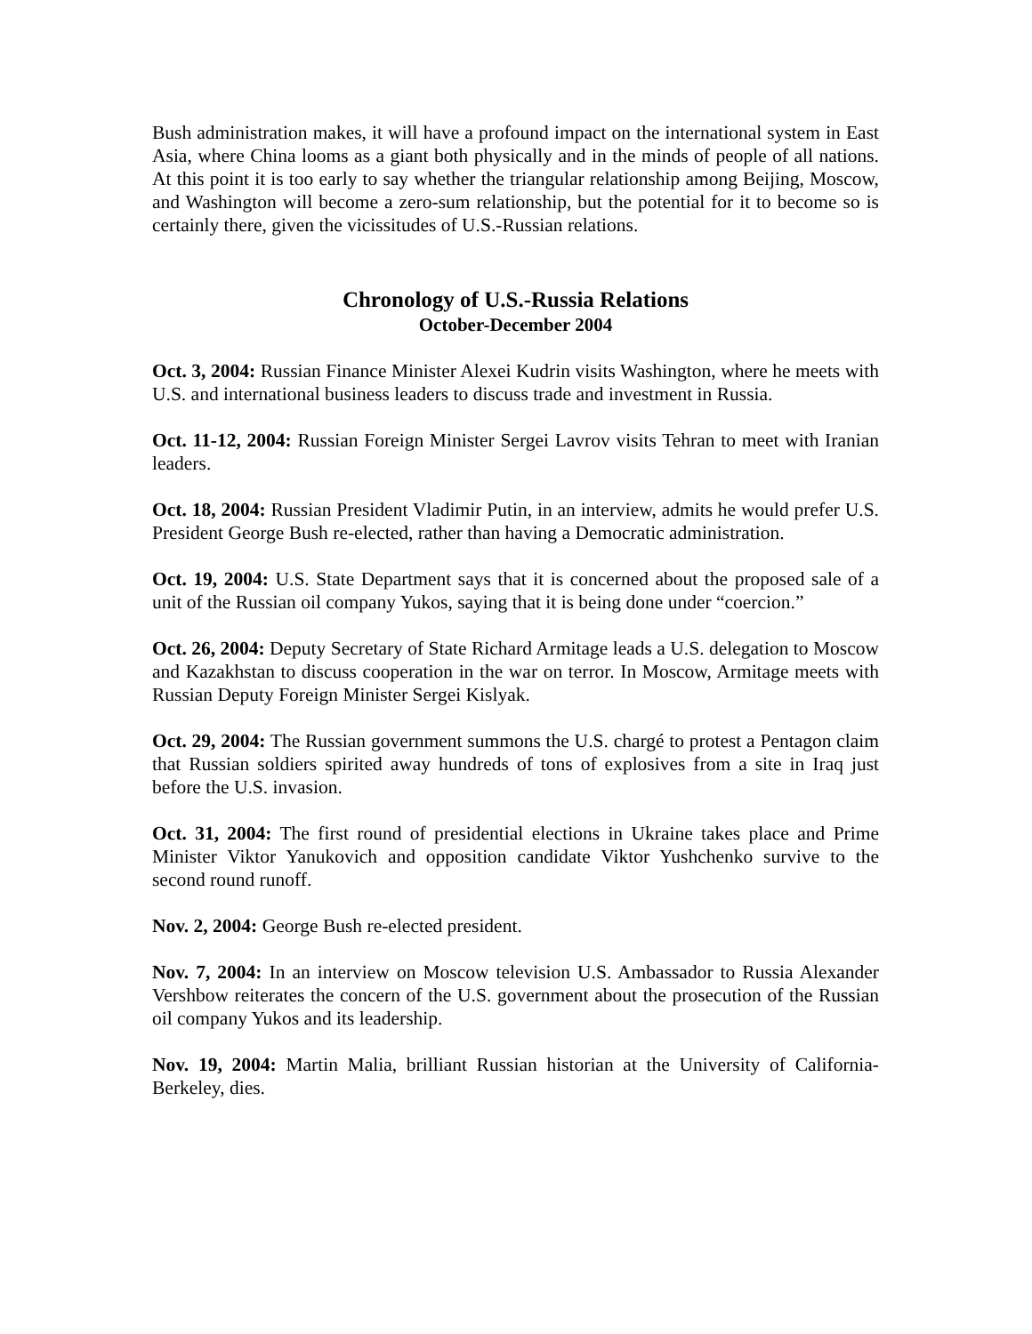Bush administration makes, it will have a profound impact on the international system in East Asia, where China looms as a giant both physically and in the minds of people of all nations. At this point it is too early to say whether the triangular relationship among Beijing, Moscow, and Washington will become a zero-sum relationship, but the potential for it to become so is certainly there, given the vicissitudes of U.S.-Russian relations.
Chronology of U.S.-Russia Relations
October-December 2004
Oct. 3, 2004: Russian Finance Minister Alexei Kudrin visits Washington, where he meets with U.S. and international business leaders to discuss trade and investment in Russia.
Oct. 11-12, 2004: Russian Foreign Minister Sergei Lavrov visits Tehran to meet with Iranian leaders.
Oct. 18, 2004: Russian President Vladimir Putin, in an interview, admits he would prefer U.S. President George Bush re-elected, rather than having a Democratic administration.
Oct. 19, 2004: U.S. State Department says that it is concerned about the proposed sale of a unit of the Russian oil company Yukos, saying that it is being done under “coercion.”
Oct. 26, 2004: Deputy Secretary of State Richard Armitage leads a U.S. delegation to Moscow and Kazakhstan to discuss cooperation in the war on terror. In Moscow, Armitage meets with Russian Deputy Foreign Minister Sergei Kislyak.
Oct. 29, 2004: The Russian government summons the U.S. chargé to protest a Pentagon claim that Russian soldiers spirited away hundreds of tons of explosives from a site in Iraq just before the U.S. invasion.
Oct. 31, 2004: The first round of presidential elections in Ukraine takes place and Prime Minister Viktor Yanukovich and opposition candidate Viktor Yushchenko survive to the second round runoff.
Nov. 2, 2004: George Bush re-elected president.
Nov. 7, 2004: In an interview on Moscow television U.S. Ambassador to Russia Alexander Vershbow reiterates the concern of the U.S. government about the prosecution of the Russian oil company Yukos and its leadership.
Nov. 19, 2004: Martin Malia, brilliant Russian historian at the University of California-Berkeley, dies.